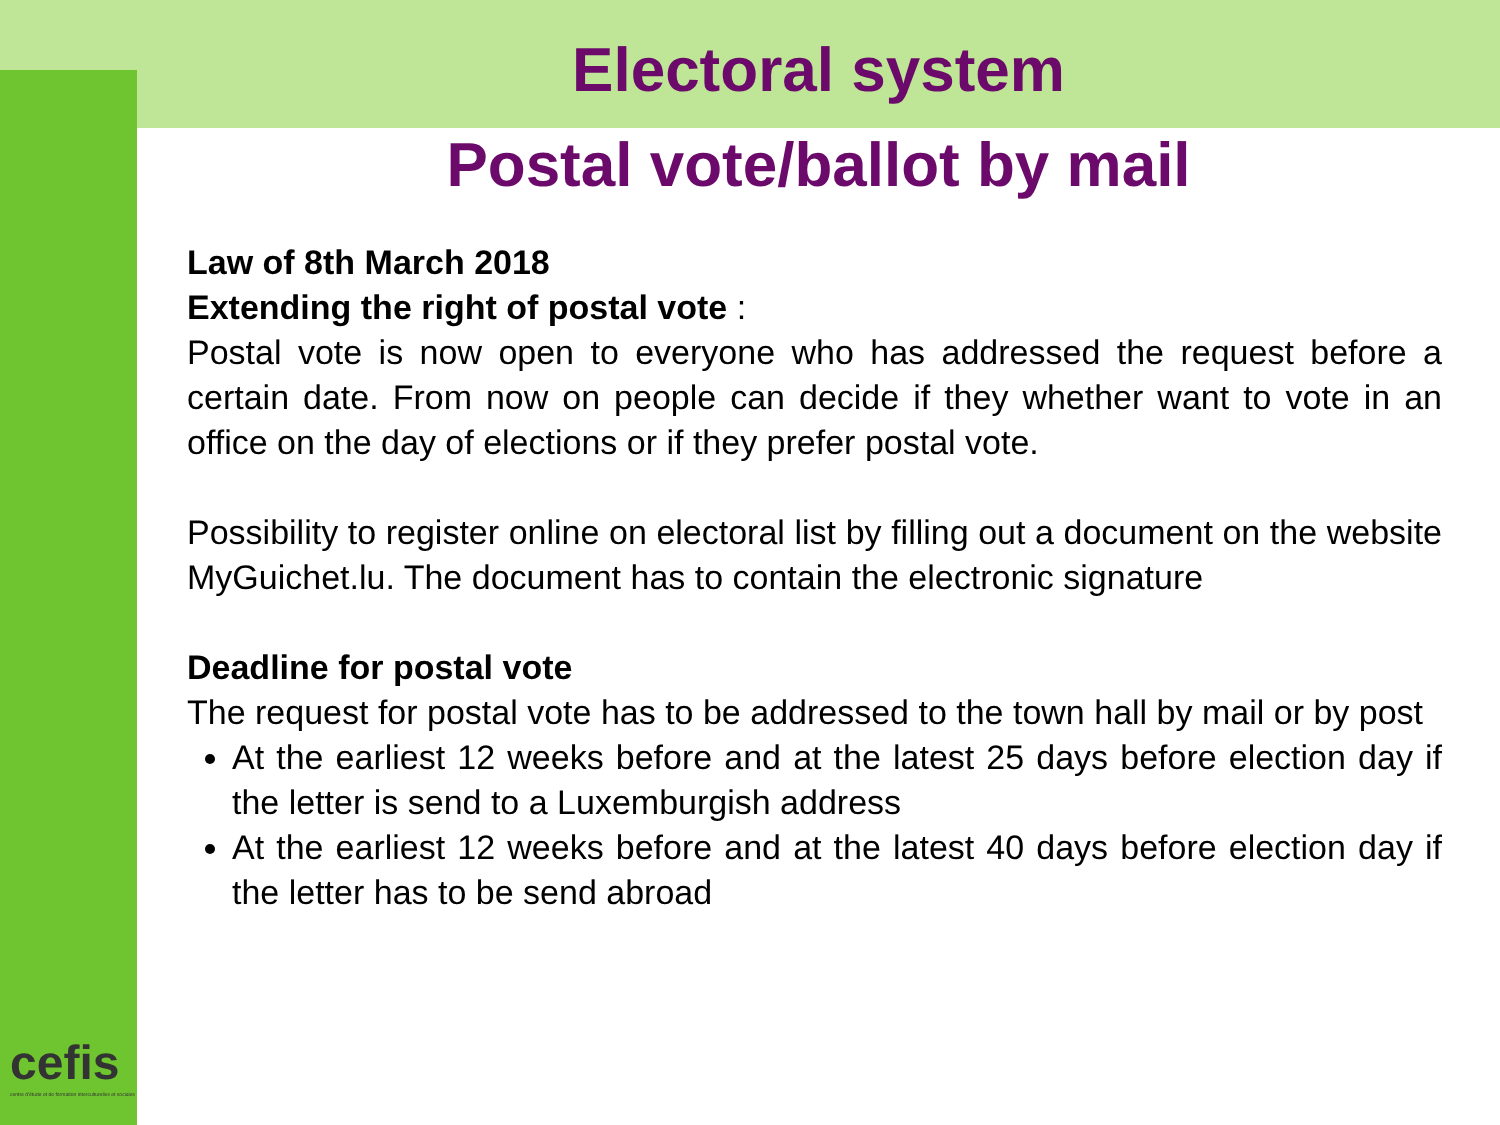Electoral system
Postal vote/ballot by mail
Law of 8th March 2018
Extending the right of postal vote :
Postal vote is now open to everyone who has addressed the request before a certain date. From now on people can decide if they whether want to vote in an office on the day of elections or if they prefer postal vote.
Possibility to register online on electoral list by filling out a document on the website MyGuichet.lu. The document has to contain the electronic signature
Deadline for postal vote
The request for postal vote has to be addressed to the town hall by mail or by post
At the earliest 12 weeks before and at the latest 25 days before election day if the letter is send to a Luxemburgish address
At the earliest 12 weeks before and at the latest 40 days before election day if the letter has to be send abroad
cefis
centre d'étude et de formation interculturelles et sociales